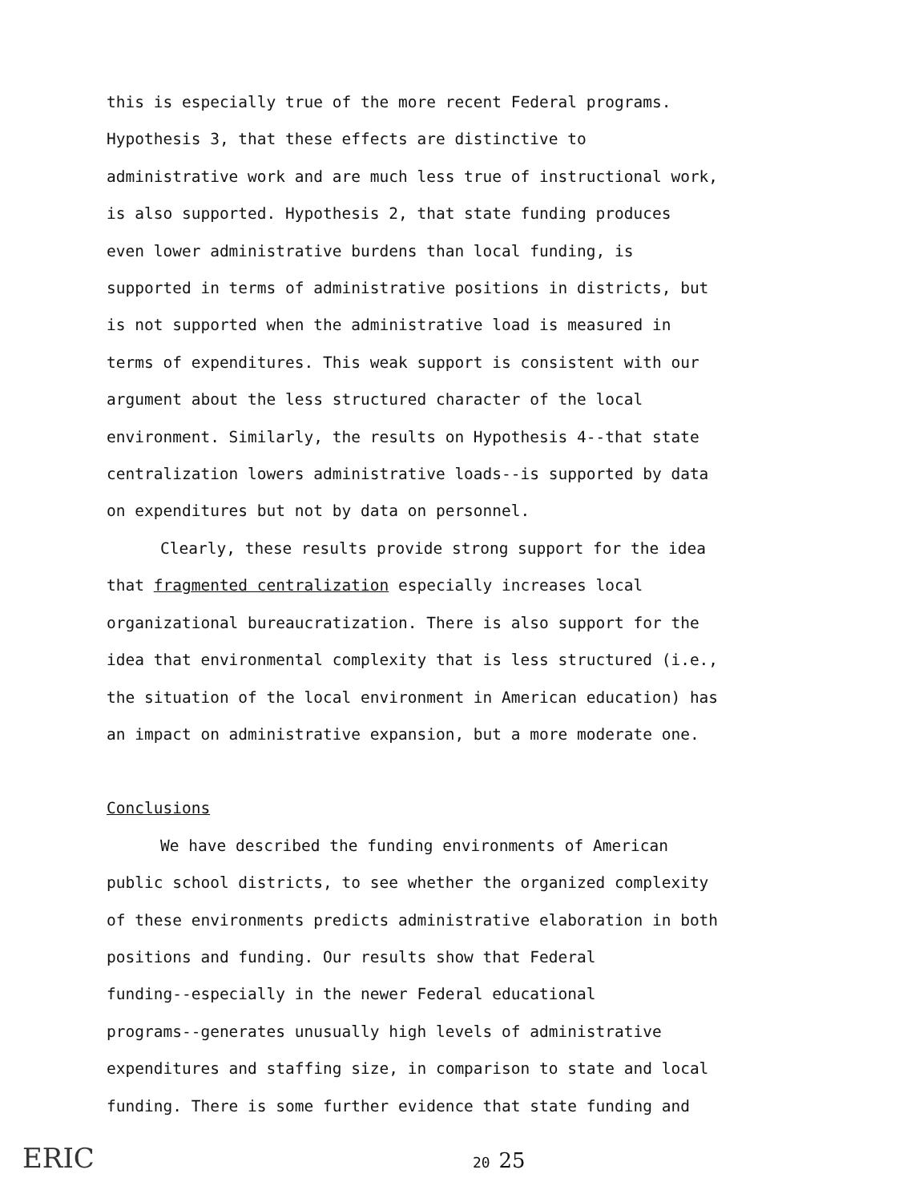this is especially true of the more recent Federal programs.
Hypothesis 3, that these effects are distinctive to
administrative work and are much less true of instructional work,
is also supported. Hypothesis 2, that state funding produces
even lower administrative burdens than local funding, is
supported in terms of administrative positions in districts, but
is not supported when the administrative load is measured in
terms of expenditures. This weak support is consistent with our
argument about the less structured character of the local
environment. Similarly, the results on Hypothesis 4--that state
centralization lowers administrative loads--is supported by data
on expenditures but not by data on personnel.
Clearly, these results provide strong support for the idea
that fragmented centralization especially increases local
organizational bureaucratization. There is also support for the
idea that environmental complexity that is less structured (i.e.,
the situation of the local environment in American education) has
an impact on administrative expansion, but a more moderate one.
Conclusions
We have described the funding environments of American
public school districts, to see whether the organized complexity
of these environments predicts administrative elaboration in both
positions and funding. Our results show that Federal
funding--especially in the newer Federal educational
programs--generates unusually high levels of administrative
expenditures and staffing size, in comparison to state and local
funding. There is some further evidence that state funding and
ERIC 20 25